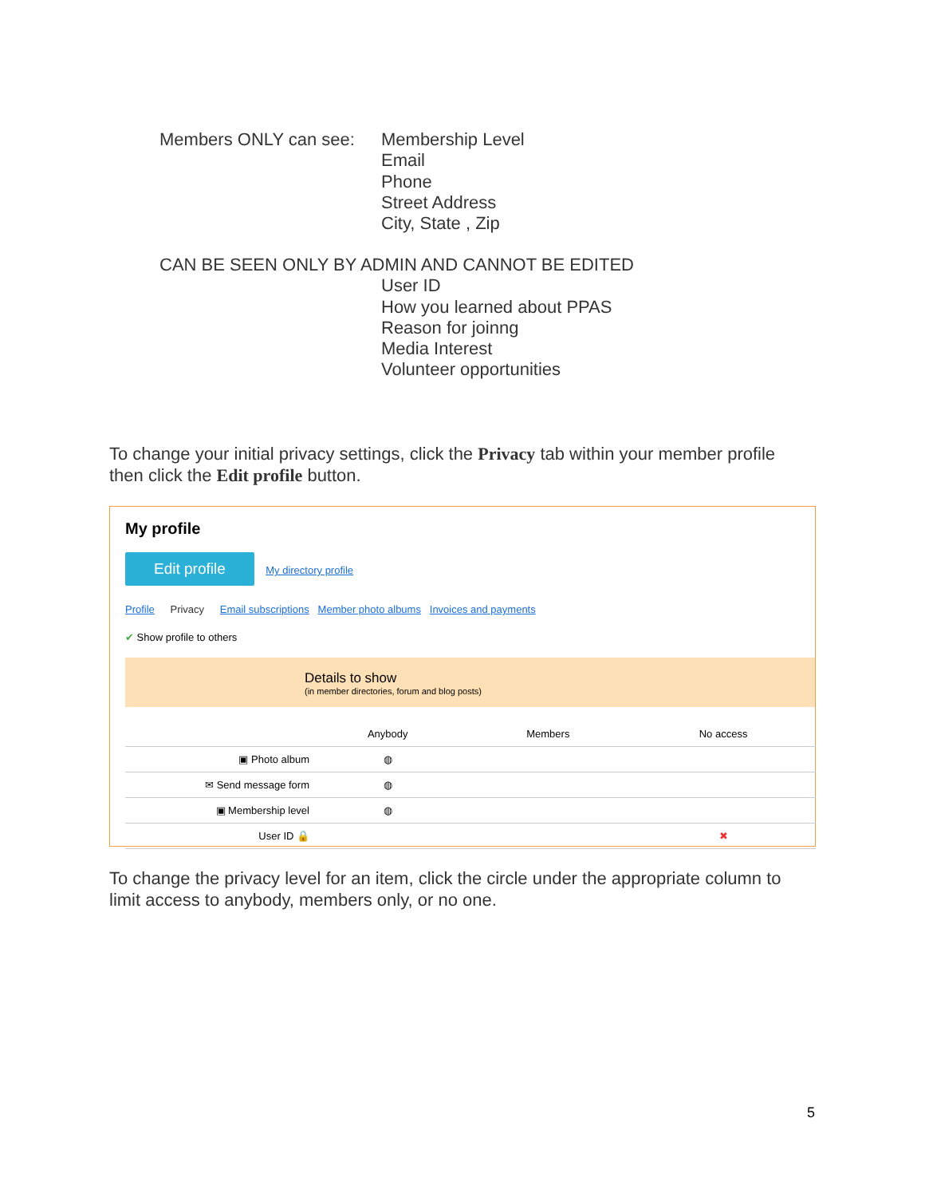Members ONLY can see: Membership Level
Email
Phone
Street Address
City, State , Zip
CAN BE SEEN ONLY BY ADMIN AND CANNOT BE EDITED
User ID
How you learned about PPAS
Reason for joinng
Media Interest
Volunteer opportunities
To change your initial privacy settings, click the Privacy tab within your member profile then click the Edit profile button.
My profile
Edit profile My directory profile
Profile Privacy Email subscriptions Member photo albums Invoices and payments
✔ Show profile to others
Details to show
(in member directories, forum and blog posts)
| | Anybody | Members | No access |
| --- | --- | --- | --- |
| ▣ Photo album | ◍ | | |
| ✉ Send message form | ◍ | | |
| ▣ Membership level | ◍ | | |
| User ID 🔒 | | | ✖ |
To change the privacy level for an item, click the circle under the appropriate column to limit access to anybody, members only, or no one.
5